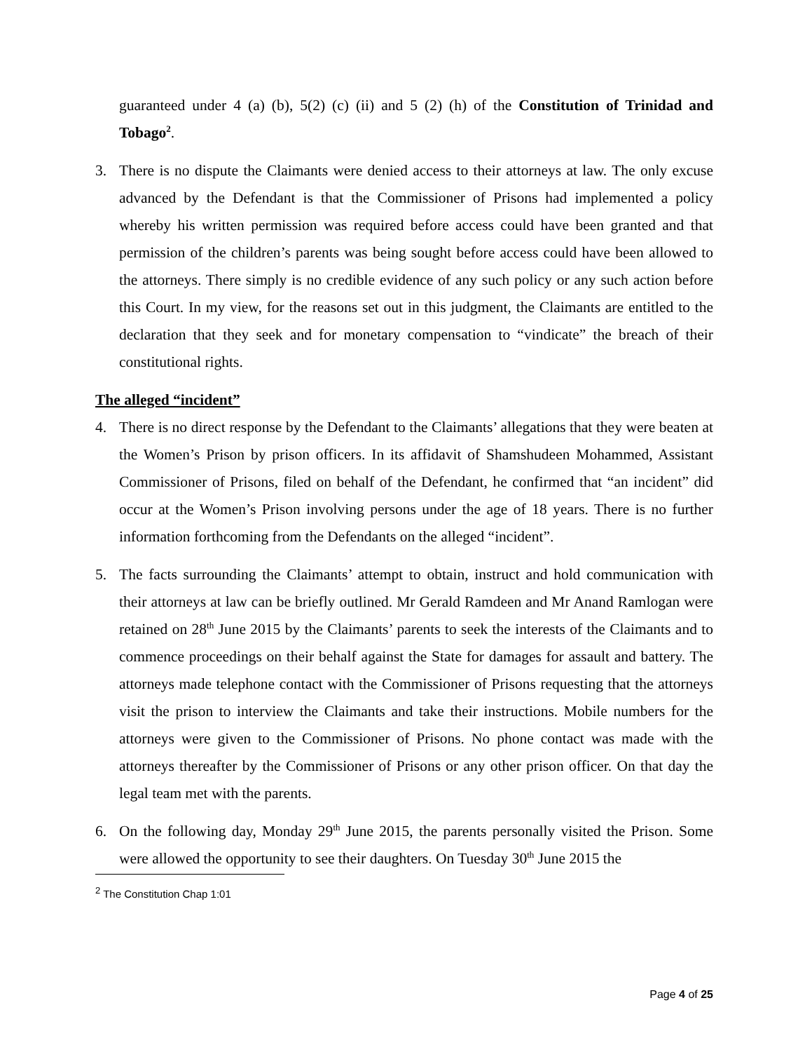guaranteed under 4 (a) (b), 5(2) (c) (ii) and 5 (2) (h) of the Constitution of Trinidad and Tobago<sup>2</sup>.
3. There is no dispute the Claimants were denied access to their attorneys at law. The only excuse advanced by the Defendant is that the Commissioner of Prisons had implemented a policy whereby his written permission was required before access could have been granted and that permission of the children’s parents was being sought before access could have been allowed to the attorneys. There simply is no credible evidence of any such policy or any such action before this Court. In my view, for the reasons set out in this judgment, the Claimants are entitled to the declaration that they seek and for monetary compensation to “vindicate” the breach of their constitutional rights.
The alleged “incident”
4. There is no direct response by the Defendant to the Claimants’ allegations that they were beaten at the Women’s Prison by prison officers. In its affidavit of Shamshudeen Mohammed, Assistant Commissioner of Prisons, filed on behalf of the Defendant, he confirmed that “an incident” did occur at the Women’s Prison involving persons under the age of 18 years. There is no further information forthcoming from the Defendants on the alleged “incident”.
5. The facts surrounding the Claimants’ attempt to obtain, instruct and hold communication with their attorneys at law can be briefly outlined. Mr Gerald Ramdeen and Mr Anand Ramlogan were retained on 28<sup>th</sup> June 2015 by the Claimants’ parents to seek the interests of the Claimants and to commence proceedings on their behalf against the State for damages for assault and battery. The attorneys made telephone contact with the Commissioner of Prisons requesting that the attorneys visit the prison to interview the Claimants and take their instructions. Mobile numbers for the attorneys were given to the Commissioner of Prisons. No phone contact was made with the attorneys thereafter by the Commissioner of Prisons or any other prison officer. On that day the legal team met with the parents.
6. On the following day, Monday 29<sup>th</sup> June 2015, the parents personally visited the Prison. Some were allowed the opportunity to see their daughters. On Tuesday 30<sup>th</sup> June 2015 the
<sup>2</sup> The Constitution Chap 1:01
Page 4 of 25